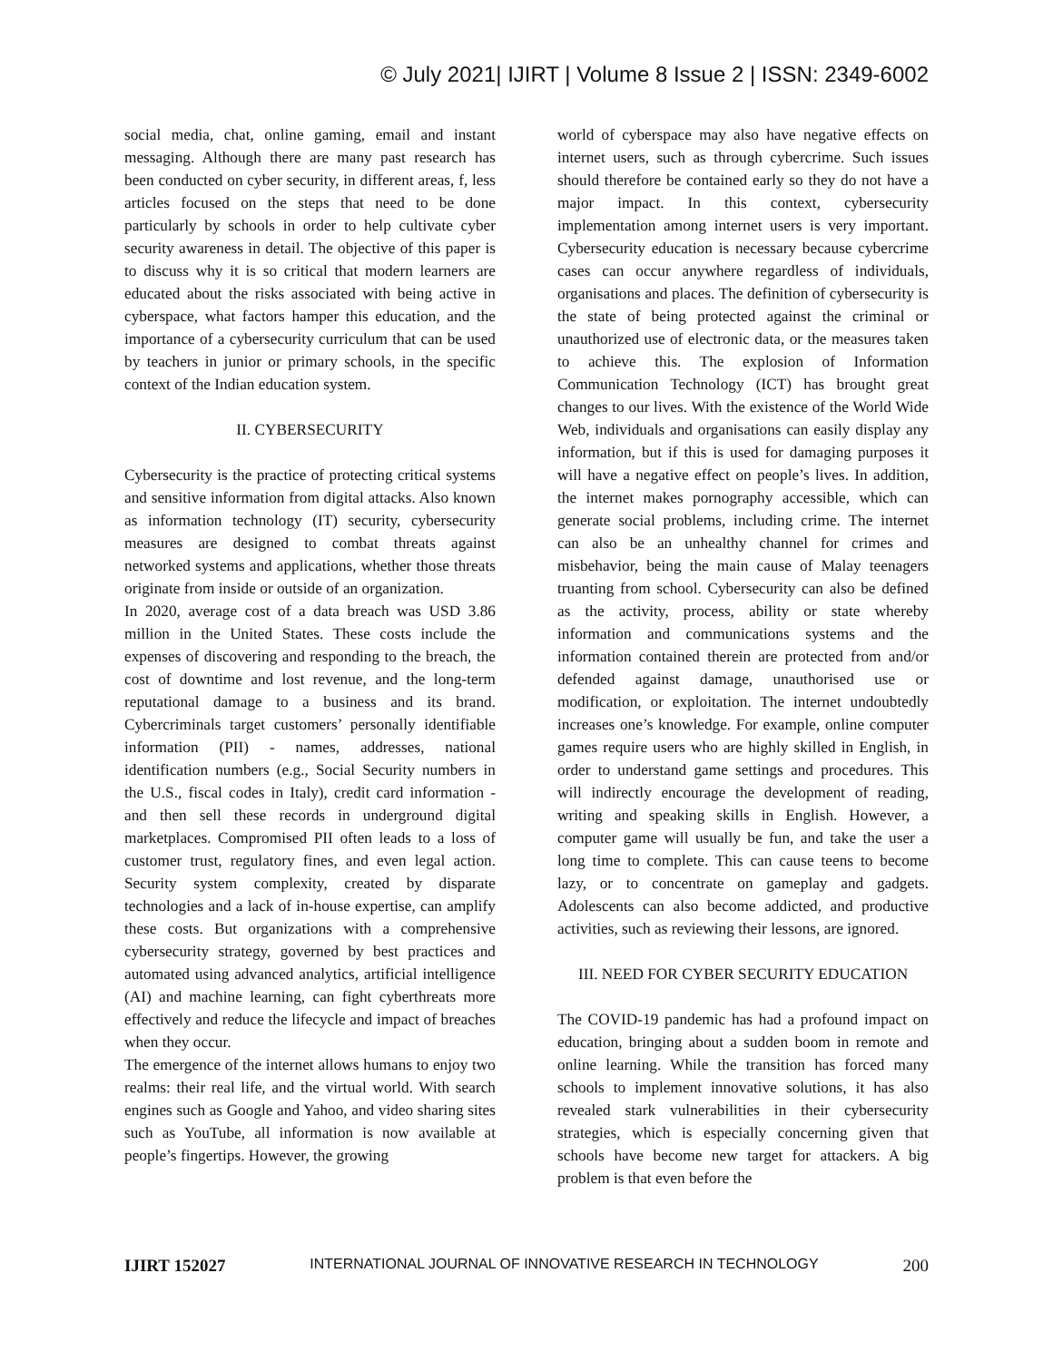© July 2021| IJIRT | Volume 8 Issue 2 | ISSN: 2349-6002
social media, chat, online gaming, email and instant messaging. Although there are many past research has been conducted on cyber security, in different areas, f, less articles focused on the steps that need to be done particularly by schools in order to help cultivate cyber security awareness in detail. The objective of this paper is to discuss why it is so critical that modern learners are educated about the risks associated with being active in cyberspace, what factors hamper this education, and the importance of a cybersecurity curriculum that can be used by teachers in junior or primary schools, in the specific context of the Indian education system.
II. CYBERSECURITY
Cybersecurity is the practice of protecting critical systems and sensitive information from digital attacks. Also known as information technology (IT) security, cybersecurity measures are designed to combat threats against networked systems and applications, whether those threats originate from inside or outside of an organization.
In 2020, average cost of a data breach was USD 3.86 million in the United States. These costs include the expenses of discovering and responding to the breach, the cost of downtime and lost revenue, and the long-term reputational damage to a business and its brand. Cybercriminals target customers’ personally identifiable information (PII) - names, addresses, national identification numbers (e.g., Social Security numbers in the U.S., fiscal codes in Italy), credit card information - and then sell these records in underground digital marketplaces. Compromised PII often leads to a loss of customer trust, regulatory fines, and even legal action. Security system complexity, created by disparate technologies and a lack of in-house expertise, can amplify these costs. But organizations with a comprehensive cybersecurity strategy, governed by best practices and automated using advanced analytics, artificial intelligence (AI) and machine learning, can fight cyberthreats more effectively and reduce the lifecycle and impact of breaches when they occur.
The emergence of the internet allows humans to enjoy two realms: their real life, and the virtual world. With search engines such as Google and Yahoo, and video sharing sites such as YouTube, all information is now available at people’s fingertips. However, the growing
world of cyberspace may also have negative effects on internet users, such as through cybercrime. Such issues should therefore be contained early so they do not have a major impact. In this context, cybersecurity implementation among internet users is very important. Cybersecurity education is necessary because cybercrime cases can occur anywhere regardless of individuals, organisations and places. The definition of cybersecurity is the state of being protected against the criminal or unauthorized use of electronic data, or the measures taken to achieve this. The explosion of Information Communication Technology (ICT) has brought great changes to our lives. With the existence of the World Wide Web, individuals and organisations can easily display any information, but if this is used for damaging purposes it will have a negative effect on people’s lives. In addition, the internet makes pornography accessible, which can generate social problems, including crime. The internet can also be an unhealthy channel for crimes and misbehavior, being the main cause of Malay teenagers truanting from school. Cybersecurity can also be defined as the activity, process, ability or state whereby information and communications systems and the information contained therein are protected from and/or defended against damage, unauthorised use or modification, or exploitation. The internet undoubtedly increases one’s knowledge. For example, online computer games require users who are highly skilled in English, in order to understand game settings and procedures. This will indirectly encourage the development of reading, writing and speaking skills in English. However, a computer game will usually be fun, and take the user a long time to complete. This can cause teens to become lazy, or to concentrate on gameplay and gadgets. Adolescents can also become addicted, and productive activities, such as reviewing their lessons, are ignored.
III. NEED FOR CYBER SECURITY EDUCATION
The COVID-19 pandemic has had a profound impact on education, bringing about a sudden boom in remote and online learning. While the transition has forced many schools to implement innovative solutions, it has also revealed stark vulnerabilities in their cybersecurity strategies, which is especially concerning given that schools have become new target for attackers. A big problem is that even before the
IJIRT 152027 INTERNATIONAL JOURNAL OF INNOVATIVE RESEARCH IN TECHNOLOGY 200